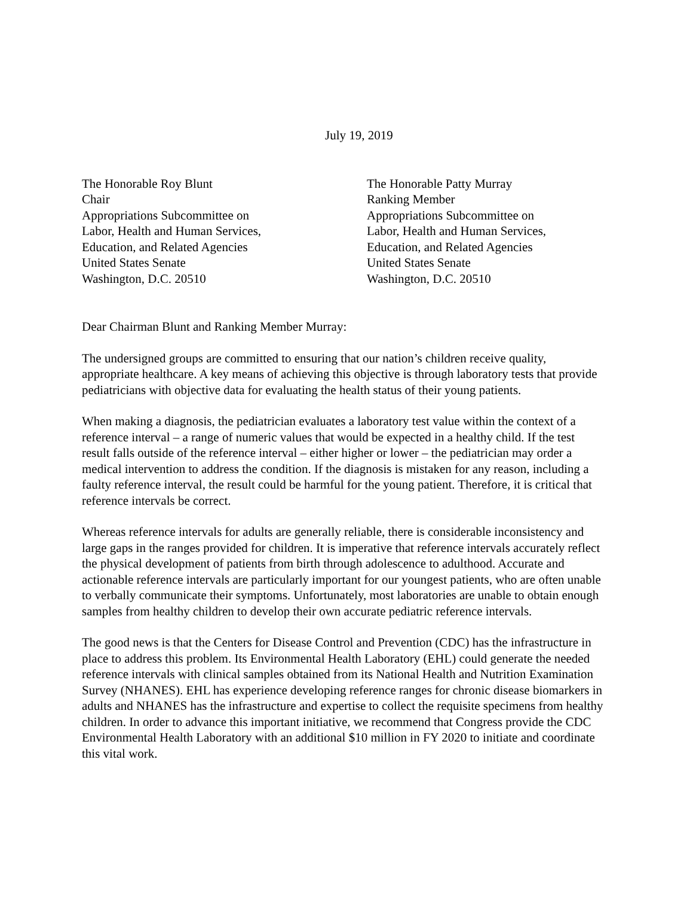July 19, 2019
The Honorable Roy Blunt
Chair
Appropriations Subcommittee on
Labor, Health and Human Services,
Education, and Related Agencies
United States Senate
Washington, D.C. 20510
The Honorable Patty Murray
Ranking Member
Appropriations Subcommittee on
Labor, Health and Human Services,
Education, and Related Agencies
United States Senate
Washington, D.C. 20510
Dear Chairman Blunt and Ranking Member Murray:
The undersigned groups are committed to ensuring that our nation’s children receive quality, appropriate healthcare. A key means of achieving this objective is through laboratory tests that provide pediatricians with objective data for evaluating the health status of their young patients.
When making a diagnosis, the pediatrician evaluates a laboratory test value within the context of a reference interval – a range of numeric values that would be expected in a healthy child. If the test result falls outside of the reference interval – either higher or lower – the pediatrician may order a medical intervention to address the condition. If the diagnosis is mistaken for any reason, including a faulty reference interval, the result could be harmful for the young patient. Therefore, it is critical that reference intervals be correct.
Whereas reference intervals for adults are generally reliable, there is considerable inconsistency and large gaps in the ranges provided for children. It is imperative that reference intervals accurately reflect the physical development of patients from birth through adolescence to adulthood. Accurate and actionable reference intervals are particularly important for our youngest patients, who are often unable to verbally communicate their symptoms. Unfortunately, most laboratories are unable to obtain enough samples from healthy children to develop their own accurate pediatric reference intervals.
The good news is that the Centers for Disease Control and Prevention (CDC) has the infrastructure in place to address this problem. Its Environmental Health Laboratory (EHL) could generate the needed reference intervals with clinical samples obtained from its National Health and Nutrition Examination Survey (NHANES). EHL has experience developing reference ranges for chronic disease biomarkers in adults and NHANES has the infrastructure and expertise to collect the requisite specimens from healthy children. In order to advance this important initiative, we recommend that Congress provide the CDC Environmental Health Laboratory with an additional $10 million in FY 2020 to initiate and coordinate this vital work.